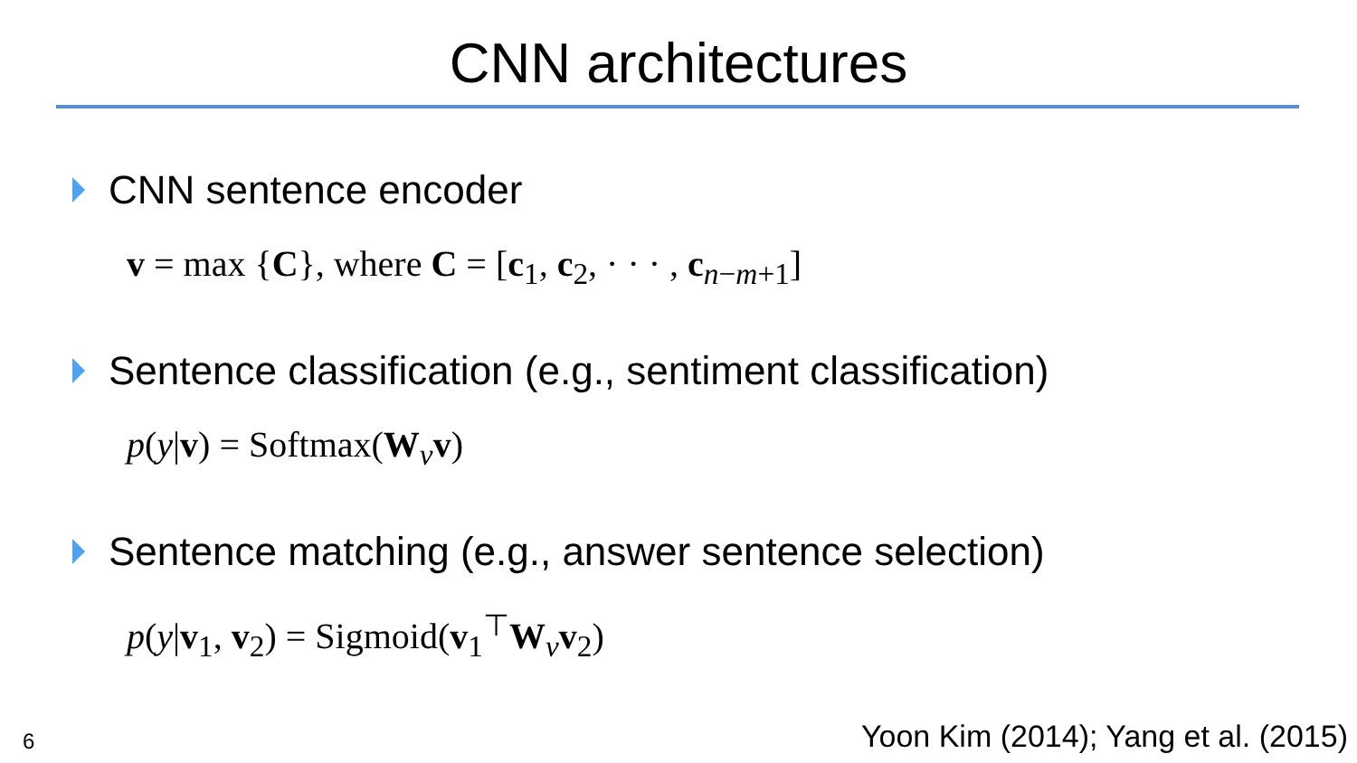CNN architectures
CNN sentence encoder
v = max {C}, where C = [c<sub>1</sub>, c<sub>2</sub>, · · · , c<sub>n−m+1</sub>]
Sentence classification (e.g., sentiment classification)
p(y|v) = Softmax(W<sub>v</sub>v)
Sentence matching (e.g., answer sentence selection)
p(y|v<sub>1</sub>, v<sub>2</sub>) = Sigmoid(v<sub>1</sub><sup>⊤</sup>W<sub>v</sub>v<sub>2</sub>)
6 Yoon Kim (2014); Yang et al. (2015)